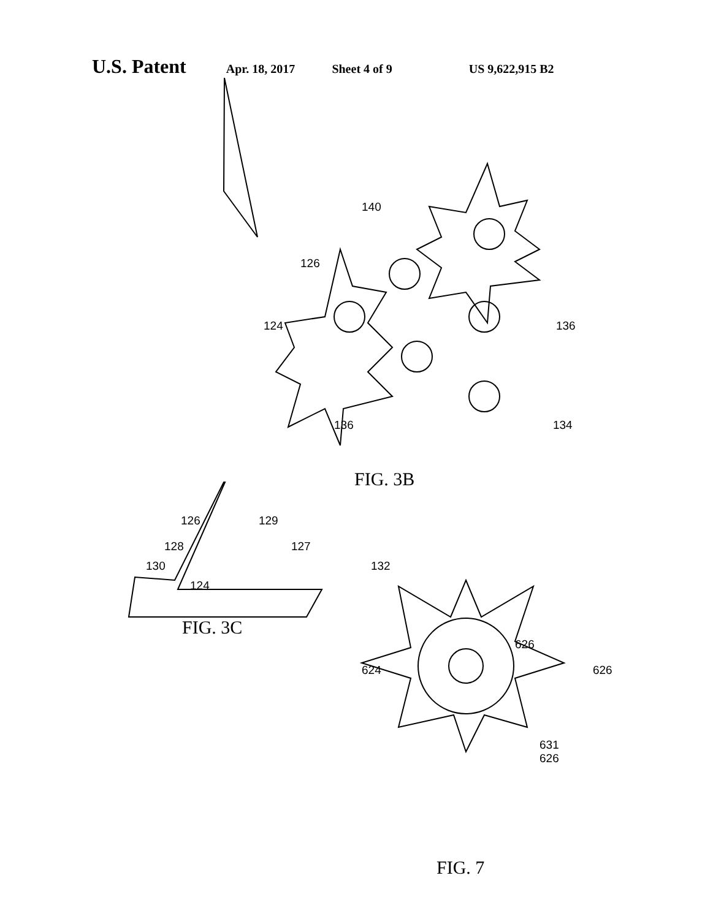U.S. Patent Apr. 18, 2017 Sheet 4 of 9 US 9,622,915 B2
140
126
124 136
136 134
FIG. 3B
126 129
128 127
130 132
124
FIG. 3C
626
624 626
631
626
FIG. 7